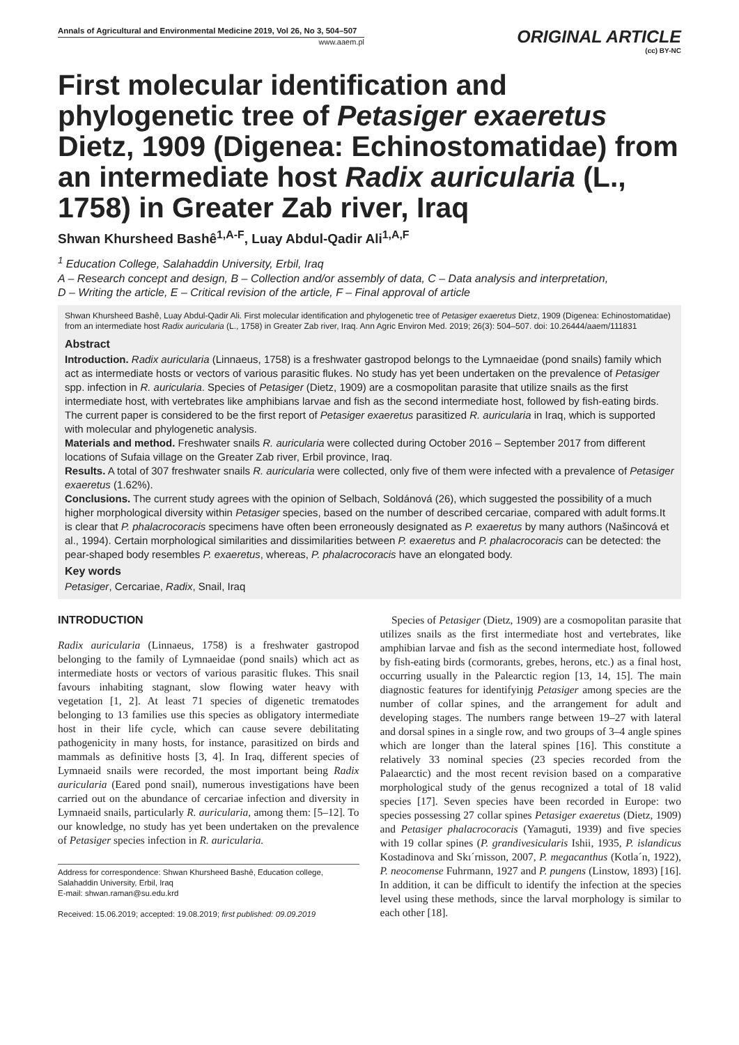Annals of Agricultural and Environmental Medicine 2019, Vol 26, No 3, 504–507
www.aaem.pl
ORIGINAL ARTICLE
(cc) BY-NC
First molecular identification and phylogenetic tree of Petasiger exaeretus Dietz, 1909 (Digenea: Echinostomatidae) from an intermediate host Radix auricularia (L., 1758) in Greater Zab river, Iraq
Shwan Khursheed Bashê<sup>1,A-F</sup>, Luay Abdul-Qadir Ali<sup>1,A,F</sup>
<sup>1</sup> Education College, Salahaddin University, Erbil, Iraq
A – Research concept and design, B – Collection and/or assembly of data, C – Data analysis and interpretation,
D – Writing the article, E – Critical revision of the article, F – Final approval of article
Shwan Khursheed Bashê, Luay Abdul-Qadir Ali. First molecular identification and phylogenetic tree of Petasiger exaeretus Dietz, 1909 (Digenea: Echinostomatidae) from an intermediate host Radix auricularia (L., 1758) in Greater Zab river, Iraq. Ann Agric Environ Med. 2019; 26(3): 504–507. doi: 10.26444/aaem/111831
Abstract
Introduction. Radix auricularia (Linnaeus, 1758) is a freshwater gastropod belongs to the Lymnaeidae (pond snails) family which act as intermediate hosts or vectors of various parasitic flukes. No study has yet been undertaken on the prevalence of Petasiger spp. infection in R. auricularia. Species of Petasiger (Dietz, 1909) are a cosmopolitan parasite that utilize snails as the first intermediate host, with vertebrates like amphibians larvae and fish as the second intermediate host, followed by fish-eating birds. The current paper is considered to be the first report of Petasiger exaeretus parasitized R. auricularia in Iraq, which is supported with molecular and phylogenetic analysis.
Materials and method. Freshwater snails R. auricularia were collected during October 2016 – September 2017 from different locations of Sufaia village on the Greater Zab river, Erbil province, Iraq.
Results. A total of 307 freshwater snails R. auricularia were collected, only five of them were infected with a prevalence of Petasiger exaeretus (1.62%).
Conclusions. The current study agrees with the opinion of Selbach, Soldánová (26), which suggested the possibility of a much higher morphological diversity within Petasiger species, based on the number of described cercariae, compared with adult forms.It is clear that P. phalacrocoracis specimens have often been erroneously designated as P. exaeretus by many authors (Našincová et al., 1994). Certain morphological similarities and dissimilarities between P. exaeretus and P. phalacrocoracis can be detected: the pear-shaped body resembles P. exaeretus, whereas, P. phalacrocoracis have an elongated body.
Key words
Petasiger, Cercariae, Radix, Snail, Iraq
INTRODUCTION
Radix auricularia (Linnaeus, 1758) is a freshwater gastropod belonging to the family of Lymnaeidae (pond snails) which act as intermediate hosts or vectors of various parasitic flukes. This snail favours inhabiting stagnant, slow flowing water heavy with vegetation [1, 2]. At least 71 species of digenetic trematodes belonging to 13 families use this species as obligatory intermediate host in their life cycle, which can cause severe debilitating pathogenicity in many hosts, for instance, parasitized on birds and mammals as definitive hosts [3, 4]. In Iraq, different species of Lymnaeid snails were recorded, the most important being Radix auricularia (Eared pond snail), numerous investigations have been carried out on the abundance of cercariae infection and diversity in Lymnaeid snails, particularly R. auricularia, among them: [5–12]. To our knowledge, no study has yet been undertaken on the prevalence of Petasiger species infection in R. auricularia.
Address for correspondence: Shwan Khursheed Bashê, Education college, Salahaddin University, Erbil, Iraq
E-mail: shwan.raman@su.edu.krd
Received: 15.06.2019; accepted: 19.08.2019; first published: 09.09.2019
Species of Petasiger (Dietz, 1909) are a cosmopolitan parasite that utilizes snails as the first intermediate host and vertebrates, like amphibian larvae and fish as the second intermediate host, followed by fish-eating birds (cormorants, grebes, herons, etc.) as a final host, occurring usually in the Palearctic region [13, 14, 15]. The main diagnostic features for identifyinjg Petasiger among species are the number of collar spines, and the arrangement for adult and developing stages. The numbers range between 19–27 with lateral and dorsal spines in a single row, and two groups of 3–4 angle spines which are longer than the lateral spines [16]. This constitute a relatively 33 nominal species (23 species recorded from the Palaearctic) and the most recent revision based on a comparative morphological study of the genus recognized a total of 18 valid species [17]. Seven species have been recorded in Europe: two species possessing 27 collar spines Petasiger exaeretus (Dietz, 1909) and Petasiger phalacrocoracis (Yamaguti, 1939) and five species with 19 collar spines (P. grandivesicularis Ishii, 1935, P. islandicus Kostadinova and Skı´rnisson, 2007, P. megacanthus (Kotla´n, 1922), P. neocomense Fuhrmann, 1927 and P. pungens (Linstow, 1893) [16]. In addition, it can be difficult to identify the infection at the species level using these methods, since the larval morphology is similar to each other [18].